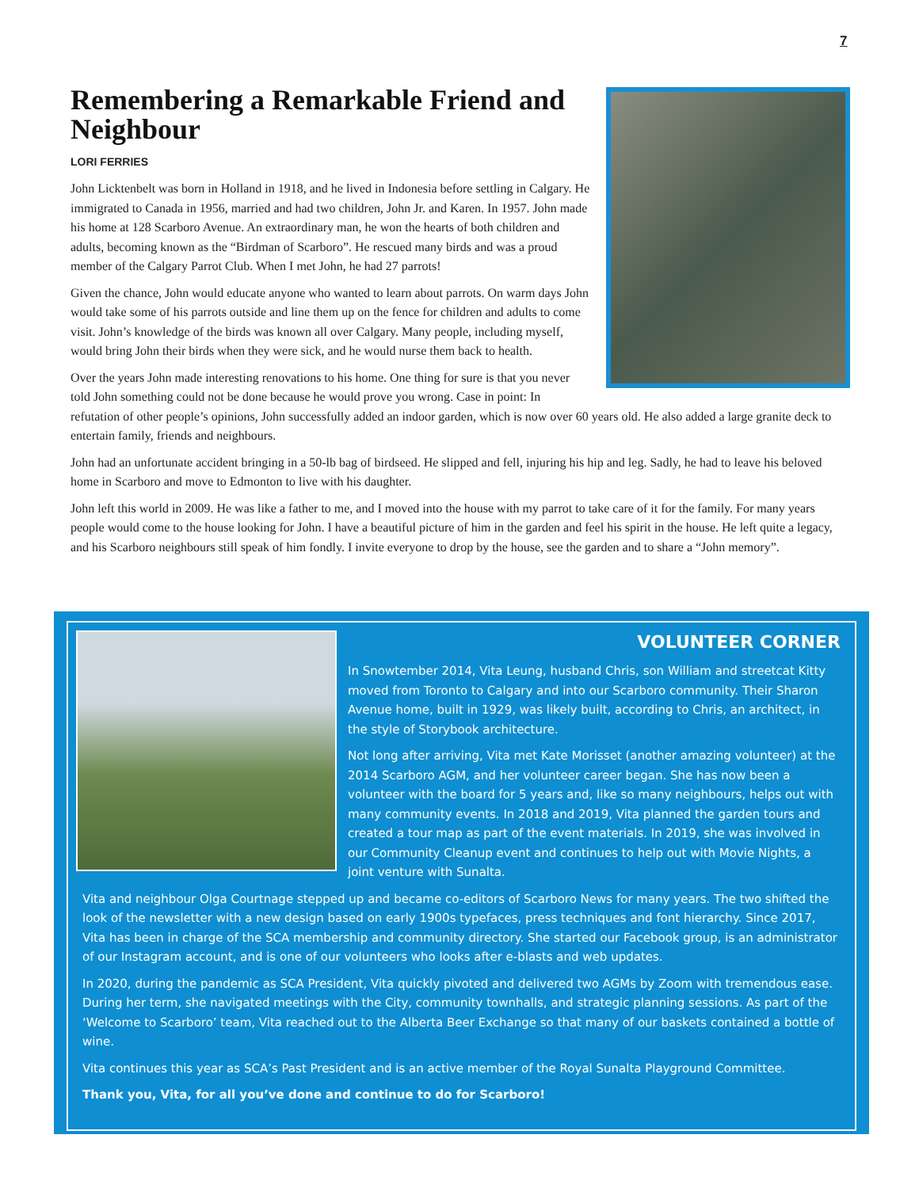7
Remembering a Remarkable Friend and Neighbour
LORI FERRIES
John Licktenbelt was born in Holland in 1918, and he lived in Indonesia before settling in Calgary. He immigrated to Canada in 1956, married and had two children, John Jr. and Karen. In 1957. John made his home at 128 Scarboro Avenue. An extraordinary man, he won the hearts of both children and adults, becoming known as the “Birdman of Scarboro”. He rescued many birds and was a proud member of the Calgary Parrot Club. When I met John, he had 27 parrots!
Given the chance, John would educate anyone who wanted to learn about parrots. On warm days John would take some of his parrots outside and line them up on the fence for children and adults to come visit. John’s knowledge of the birds was known all over Calgary. Many people, including myself, would bring John their birds when they were sick, and he would nurse them back to health.
Over the years John made interesting renovations to his home. One thing for sure is that you never told John something could not be done because he would prove you wrong. Case in point: In refutation of other people’s opinions, John successfully added an indoor garden, which is now over 60 years old. He also added a large granite deck to entertain family, friends and neighbours.
John had an unfortunate accident bringing in a 50-lb bag of birdseed. He slipped and fell, injuring his hip and leg. Sadly, he had to leave his beloved home in Scarboro and move to Edmonton to live with his daughter.
John left this world in 2009. He was like a father to me, and I moved into the house with my parrot to take care of it for the family. For many years people would come to the house looking for John. I have a beautiful picture of him in the garden and feel his spirit in the house. He left quite a legacy, and his Scarboro neighbours still speak of him fondly. I invite everyone to drop by the house, see the garden and to share a “John memory”.
VOLUNTEER CORNER
In Snowtember 2014, Vita Leung, husband Chris, son William and streetcat Kitty moved from Toronto to Calgary and into our Scarboro community. Their Sharon Avenue home, built in 1929, was likely built, according to Chris, an architect, in the style of Storybook architecture.
Not long after arriving, Vita met Kate Morisset (another amazing volunteer) at the 2014 Scarboro AGM, and her volunteer career began. She has now been a volunteer with the board for 5 years and, like so many neighbours, helps out with many community events. In 2018 and 2019, Vita planned the garden tours and created a tour map as part of the event materials. In 2019, she was involved in our Community Cleanup event and continues to help out with Movie Nights, a joint venture with Sunalta.
Vita and neighbour Olga Courtnage stepped up and became co-editors of Scarboro News for many years. The two shifted the look of the newsletter with a new design based on early 1900s typefaces, press techniques and font hierarchy. Since 2017, Vita has been in charge of the SCA membership and community directory. She started our Facebook group, is an administrator of our Instagram account, and is one of our volunteers who looks after e-blasts and web updates.
In 2020, during the pandemic as SCA President, Vita quickly pivoted and delivered two AGMs by Zoom with tremendous ease. During her term, she navigated meetings with the City, community townhalls, and strategic planning sessions. As part of the ‘Welcome to Scarboro’ team, Vita reached out to the Alberta Beer Exchange so that many of our baskets contained a bottle of wine.
Vita continues this year as SCA’s Past President and is an active member of the Royal Sunalta Playground Committee.
Thank you, Vita, for all you’ve done and continue to do for Scarboro!